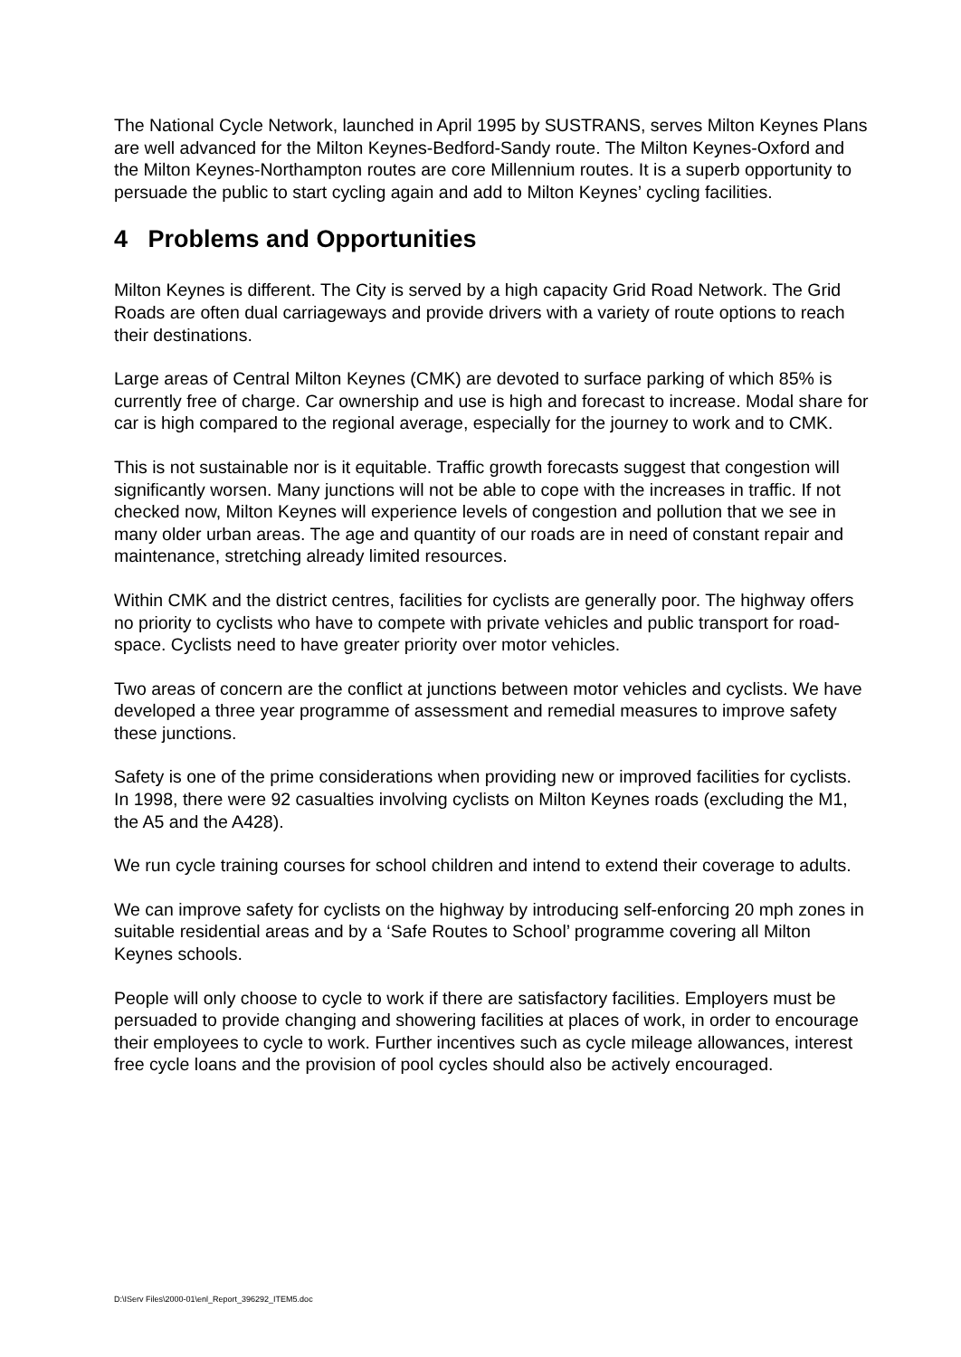The National Cycle Network, launched in April 1995 by SUSTRANS, serves Milton Keynes Plans are well advanced for the Milton Keynes-Bedford-Sandy route. The Milton Keynes-Oxford and the Milton Keynes-Northampton routes are core Millennium routes. It is a superb opportunity to persuade the public to start cycling again and add to Milton Keynes’ cycling facilities.
4 Problems and Opportunities
Milton Keynes is different. The City is served by a high capacity Grid Road Network. The Grid Roads are often dual carriageways and provide drivers with a variety of route options to reach their destinations.
Large areas of Central Milton Keynes (CMK) are devoted to surface parking of which 85% is currently free of charge. Car ownership and use is high and forecast to increase. Modal share for car is high compared to the regional average, especially for the journey to work and to CMK.
This is not sustainable nor is it equitable. Traffic growth forecasts suggest that congestion will significantly worsen. Many junctions will not be able to cope with the increases in traffic. If not checked now, Milton Keynes will experience levels of congestion and pollution that we see in many older urban areas. The age and quantity of our roads are in need of constant repair and maintenance, stretching already limited resources.
Within CMK and the district centres, facilities for cyclists are generally poor. The highway offers no priority to cyclists who have to compete with private vehicles and public transport for road-space. Cyclists need to have greater priority over motor vehicles.
Two areas of concern are the conflict at junctions between motor vehicles and cyclists. We have developed a three year programme of assessment and remedial measures to improve safety these junctions.
Safety is one of the prime considerations when providing new or improved facilities for cyclists. In 1998, there were 92 casualties involving cyclists on Milton Keynes roads (excluding the M1, the A5 and the A428).
We run cycle training courses for school children and intend to extend their coverage to adults.
We can improve safety for cyclists on the highway by introducing self-enforcing 20 mph zones in suitable residential areas and by a ‘Safe Routes to School’ programme covering all Milton Keynes schools.
People will only choose to cycle to work if there are satisfactory facilities. Employers must be persuaded to provide changing and showering facilities at places of work, in order to encourage their employees to cycle to work. Further incentives such as cycle mileage allowances, interest free cycle loans and the provision of pool cycles should also be actively encouraged.
D:\IServ Files\2000-01\enl_Report_396292_ITEM5.doc